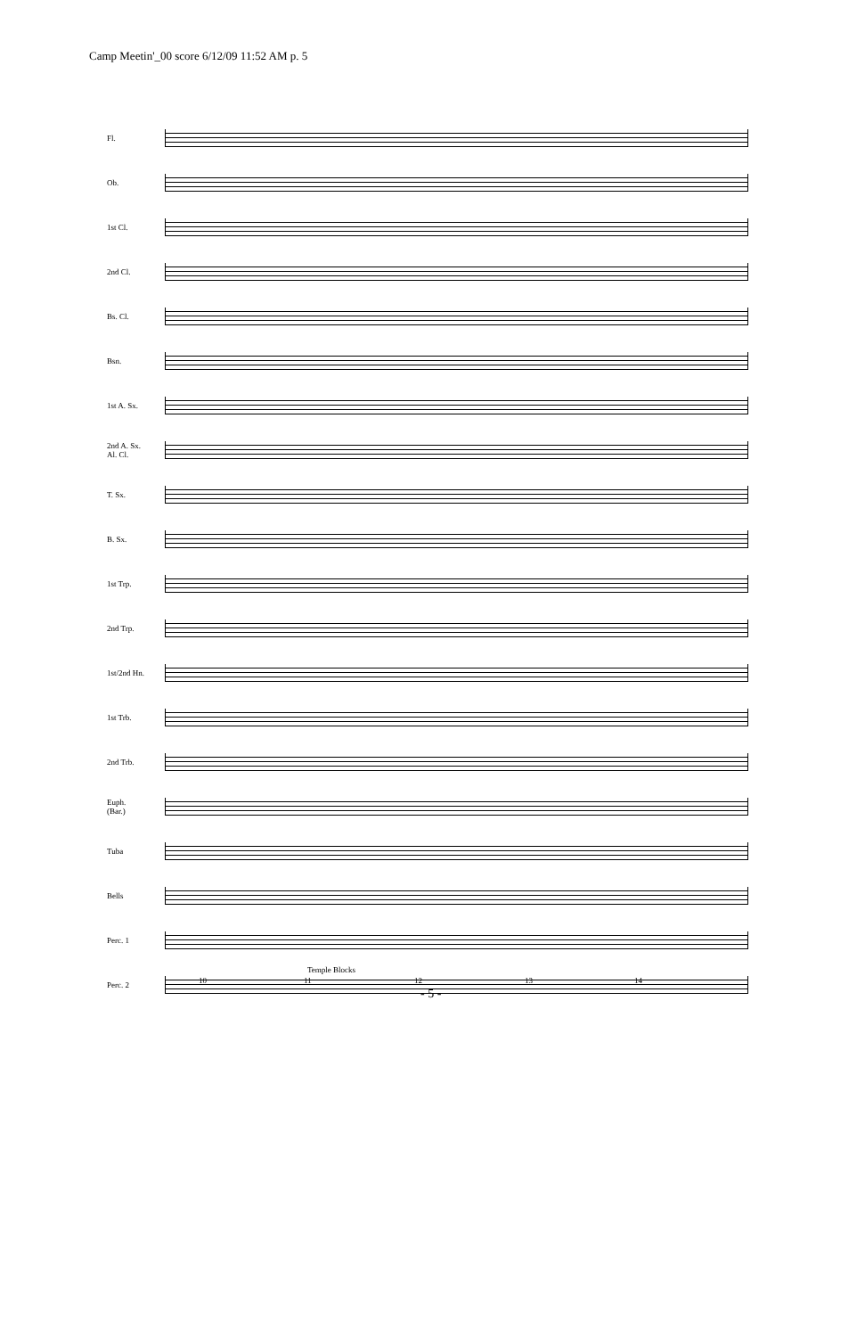Camp Meetin'_00 score 6/12/09 11:52 AM p. 5
Fl.
Ob.
1st Cl.
2nd Cl.
Bs. Cl.
Bsn.
1st A. Sx.
2nd A. Sx.
Al. Cl.
T. Sx.
B. Sx.
1st Trp.
2nd Trp.
1st/2nd Hn.
1st Trb.
2nd Trb.
Euph.
(Bar.)
Tuba
Bells
Perc. 1
Perc. 2
Temple Blocks
10 11 12 13 14
- 5 -